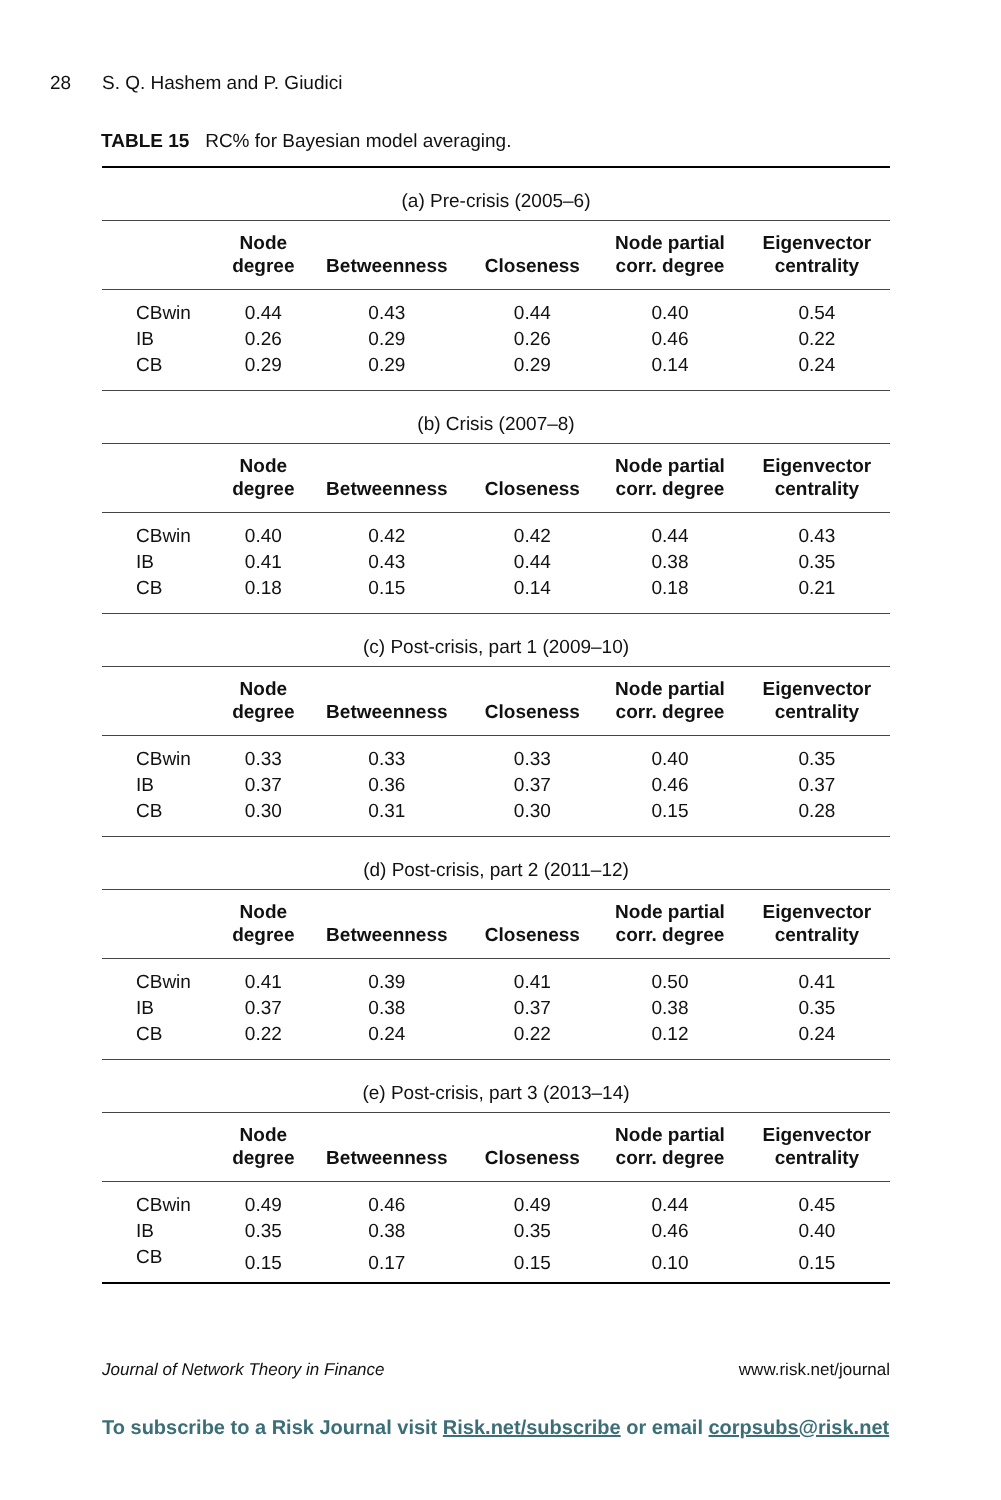28 S. Q. Hashem and P. Giudici
TABLE 15 RC% for Bayesian model averaging.
| (a) Pre-crisis (2005–6) | | | | | |
| | Node degree | Betweenness | Closeness | Node partial corr. degree | Eigenvector centrality |
| CBwin | 0.44 | 0.43 | 0.44 | 0.40 | 0.54 |
| IB | 0.26 | 0.29 | 0.26 | 0.46 | 0.22 |
| CB | 0.29 | 0.29 | 0.29 | 0.14 | 0.24 |
| (b) Crisis (2007–8) | | | | | |
| | Node degree | Betweenness | Closeness | Node partial corr. degree | Eigenvector centrality |
| CBwin | 0.40 | 0.42 | 0.42 | 0.44 | 0.43 |
| IB | 0.41 | 0.43 | 0.44 | 0.38 | 0.35 |
| CB | 0.18 | 0.15 | 0.14 | 0.18 | 0.21 |
| (c) Post-crisis, part 1 (2009–10) | | | | | |
| | Node degree | Betweenness | Closeness | Node partial corr. degree | Eigenvector centrality |
| CBwin | 0.33 | 0.33 | 0.33 | 0.40 | 0.35 |
| IB | 0.37 | 0.36 | 0.37 | 0.46 | 0.37 |
| CB | 0.30 | 0.31 | 0.30 | 0.15 | 0.28 |
| (d) Post-crisis, part 2 (2011–12) | | | | | |
| | Node degree | Betweenness | Closeness | Node partial corr. degree | Eigenvector centrality |
| CBwin | 0.41 | 0.39 | 0.41 | 0.50 | 0.41 |
| IB | 0.37 | 0.38 | 0.37 | 0.38 | 0.35 |
| CB | 0.22 | 0.24 | 0.22 | 0.12 | 0.24 |
| (e) Post-crisis, part 3 (2013–14) | | | | | |
| | Node degree | Betweenness | Closeness | Node partial corr. degree | Eigenvector centrality |
| CBwin | 0.49 | 0.46 | 0.49 | 0.44 | 0.45 |
| IB | 0.35 | 0.38 | 0.35 | 0.46 | 0.40 |
| CB | 0.15 | 0.17 | 0.15 | 0.10 | 0.15 |
Journal of Network Theory in Finance www.risk.net/journal
To subscribe to a Risk Journal visit Risk.net/subscribe or email corpsubs@risk.net